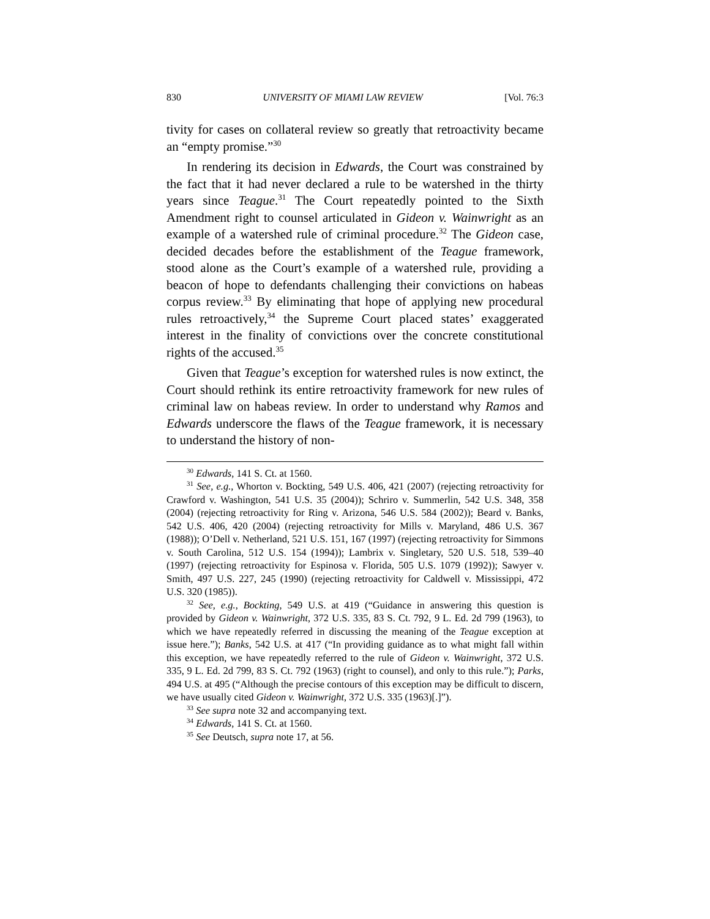830 UNIVERSITY OF MIAMI LAW REVIEW [Vol. 76:3
tivity for cases on collateral review so greatly that retroactivity became an “empty promise.”<sup>30</sup>
In rendering its decision in Edwards, the Court was constrained by the fact that it had never declared a rule to be watershed in the thirty years since Teague.<sup>31</sup> The Court repeatedly pointed to the Sixth Amendment right to counsel articulated in Gideon v. Wainwright as an example of a watershed rule of criminal procedure.<sup>32</sup> The Gideon case, decided decades before the establishment of the Teague framework, stood alone as the Court’s example of a watershed rule, providing a beacon of hope to defendants challenging their convictions on habeas corpus review.<sup>33</sup> By eliminating that hope of applying new procedural rules retroactively,<sup>34</sup> the Supreme Court placed states’ exaggerated interest in the finality of convictions over the concrete constitutional rights of the accused.<sup>35</sup>
Given that Teague’s exception for watershed rules is now extinct, the Court should rethink its entire retroactivity framework for new rules of criminal law on habeas review. In order to understand why Ramos and Edwards underscore the flaws of the Teague framework, it is necessary to understand the history of non-
<sup>30</sup> Edwards, 141 S. Ct. at 1560.
<sup>31</sup> See, e.g., Whorton v. Bockting, 549 U.S. 406, 421 (2007) (rejecting retroactivity for Crawford v. Washington, 541 U.S. 35 (2004)); Schriro v. Summerlin, 542 U.S. 348, 358 (2004) (rejecting retroactivity for Ring v. Arizona, 546 U.S. 584 (2002)); Beard v. Banks, 542 U.S. 406, 420 (2004) (rejecting retroactivity for Mills v. Maryland, 486 U.S. 367 (1988)); O’Dell v. Netherland, 521 U.S. 151, 167 (1997) (rejecting retroactivity for Simmons v. South Carolina, 512 U.S. 154 (1994)); Lambrix v. Singletary, 520 U.S. 518, 539–40 (1997) (rejecting retroactivity for Espinosa v. Florida, 505 U.S. 1079 (1992)); Sawyer v. Smith, 497 U.S. 227, 245 (1990) (rejecting retroactivity for Caldwell v. Mississippi, 472 U.S. 320 (1985)).
<sup>32</sup> See, e.g., Bockting, 549 U.S. at 419 (“Guidance in answering this question is provided by Gideon v. Wainwright, 372 U.S. 335, 83 S. Ct. 792, 9 L. Ed. 2d 799 (1963), to which we have repeatedly referred in discussing the meaning of the Teague exception at issue here.”); Banks, 542 U.S. at 417 (“In providing guidance as to what might fall within this exception, we have repeatedly referred to the rule of Gideon v. Wainwright, 372 U.S. 335, 9 L. Ed. 2d 799, 83 S. Ct. 792 (1963) (right to counsel), and only to this rule.”); Parks, 494 U.S. at 495 (“Although the precise contours of this exception may be difficult to discern, we have usually cited Gideon v. Wainwright, 372 U.S. 335 (1963)[.]”).
<sup>33</sup> See supra note 32 and accompanying text.
<sup>34</sup> Edwards, 141 S. Ct. at 1560.
<sup>35</sup> See Deutsch, supra note 17, at 56.